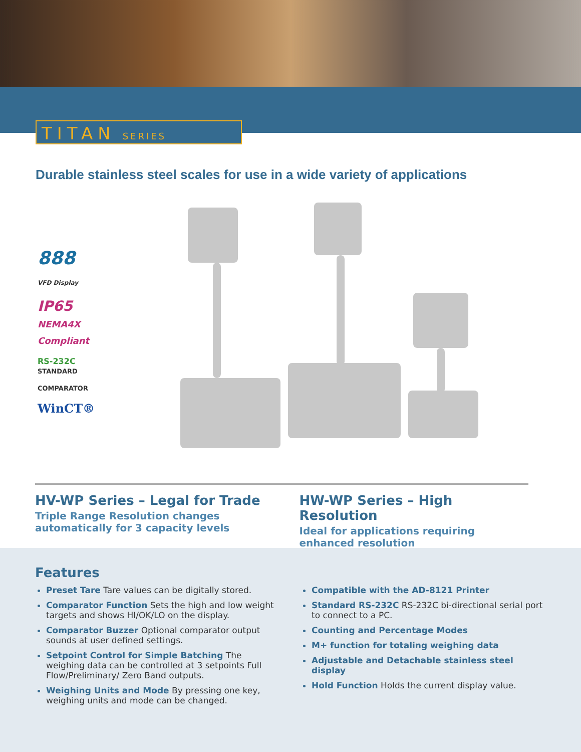TITAN SERIES
Durable stainless steel scales for use in a wide variety of applications
888
VFD Display
IP65
NEMA4X
Compliant
RS-232C
STANDARD
COMPARATOR
WinCT®
HV-WP Series – Legal for Trade
Triple Range Resolution changes automatically for 3 capacity levels
HW-WP Series – High Resolution
Ideal for applications requiring enhanced resolution
Features
Preset Tare Tare values can be digitally stored.
Comparator Function Sets the high and low weight targets and shows HI/OK/LO on the display.
Comparator Buzzer Optional comparator output sounds at user defined settings.
Setpoint Control for Simple Batching The weighing data can be controlled at 3 setpoints Full Flow/Preliminary/ Zero Band outputs.
Weighing Units and Mode By pressing one key, weighing units and mode can be changed.
Compatible with the AD-8121 Printer
Standard RS-232C RS-232C bi-directional serial port to connect to a PC.
Counting and Percentage Modes
M+ function for totaling weighing data
Adjustable and Detachable stainless steel display
Hold Function Holds the current display value.